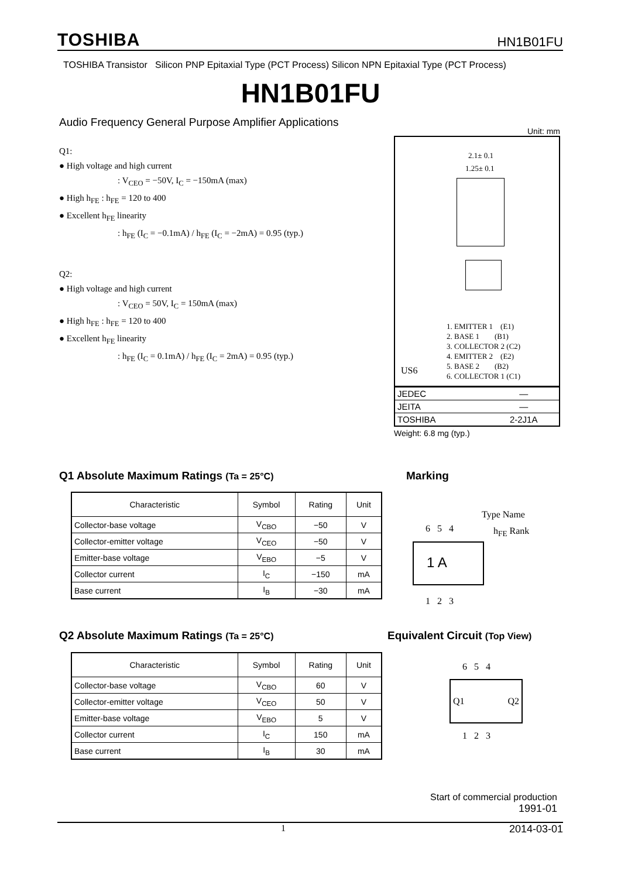TOSHIBA HN1B01FU
TOSHIBA Transistor Silicon PNP Epitaxial Type (PCT Process) Silicon NPN Epitaxial Type (PCT Process)
HN1B01FU
Audio Frequency General Purpose Amplifier Applications
Q1:
● High voltage and high current
: V<sub>CEO</sub> = −50V, I<sub>C</sub> = −150mA (max)
● High h<sub>FE</sub> : h<sub>FE</sub> = 120 to 400
● Excellent h<sub>FE</sub> linearity
: h<sub>FE</sub> (I<sub>C</sub> = −0.1mA) / h<sub>FE</sub> (I<sub>C</sub> = −2mA) = 0.95 (typ.)
Q2:
● High voltage and high current
: V<sub>CEO</sub> = 50V, I<sub>C</sub> = 150mA (max)
● High h<sub>FE</sub> : h<sub>FE</sub> = 120 to 400
● Excellent h<sub>FE</sub> linearity
: h<sub>FE</sub> (I<sub>C</sub> = 0.1mA) / h<sub>FE</sub> (I<sub>C</sub> = 2mA) = 0.95 (typ.)
Unit: mm
2.1± 0.1
1.25± 0.1
1. EMITTER 1 (E1)
2. BASE 1 (B1)
3. COLLECTOR 2 (C2)
4. EMITTER 2 (E2)
5. BASE 2 (B2)
6. COLLECTOR 1 (C1)
US6
| JEDEC | ― |
| JEITA | ― |
| TOSHIBA | 2-2J1A |
Weight: 6.8 mg (typ.)
Q1 Absolute Maximum Ratings (Ta = 25°C)
Marking
| Characteristic | Symbol | Rating | Unit |
| --- | --- | --- | --- |
| Collector-base voltage | V<sub>CBO</sub> | −50 | V |
| Collector-emitter voltage | V<sub>CEO</sub> | −50 | V |
| Emitter-base voltage | V<sub>EBO</sub> | −5 | V |
| Collector current | I<sub>C</sub> | −150 | mA |
| Base current | I<sub>B</sub> | −30 | mA |
Type Name
h<sub>FE</sub> Rank
6 5 4
1 A
1 2 3
Q2 Absolute Maximum Ratings (Ta = 25°C)
Equivalent Circuit (Top View)
| Characteristic | Symbol | Rating | Unit |
| --- | --- | --- | --- |
| Collector-base voltage | V<sub>CBO</sub> | 60 | V |
| Collector-emitter voltage | V<sub>CEO</sub> | 50 | V |
| Emitter-base voltage | V<sub>EBO</sub> | 5 | V |
| Collector current | I<sub>C</sub> | 150 | mA |
| Base current | I<sub>B</sub> | 30 | mA |
6 5 4
Q1 Q2
1 2 3
Start of commercial production
1991-01
1 2014-03-01